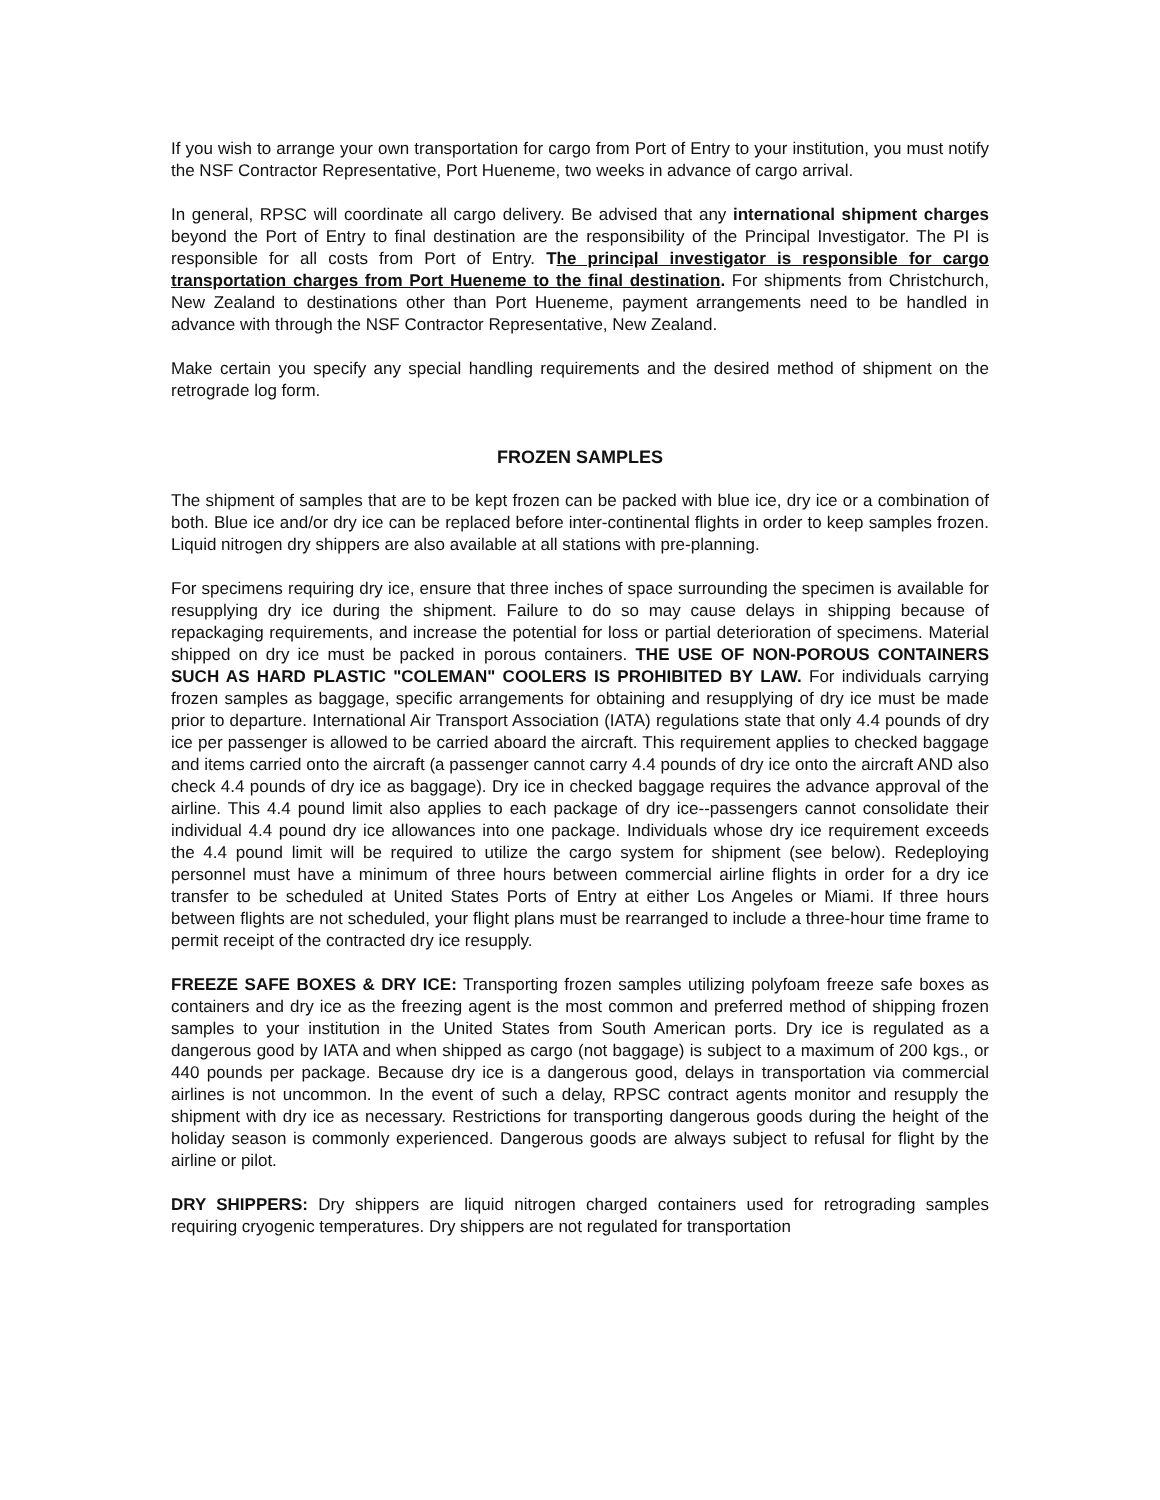If you wish to arrange your own transportation for cargo from Port of Entry to your institution, you must notify the NSF Contractor Representative, Port Hueneme, two weeks in advance of cargo arrival.
In general, RPSC will coordinate all cargo delivery. Be advised that any international shipment charges beyond the Port of Entry to final destination are the responsibility of the Principal Investigator. The PI is responsible for all costs from Port of Entry. The principal investigator is responsible for cargo transportation charges from Port Hueneme to the final destination. For shipments from Christchurch, New Zealand to destinations other than Port Hueneme, payment arrangements need to be handled in advance with through the NSF Contractor Representative, New Zealand.
Make certain you specify any special handling requirements and the desired method of shipment on the retrograde log form.
FROZEN SAMPLES
The shipment of samples that are to be kept frozen can be packed with blue ice, dry ice or a combination of both. Blue ice and/or dry ice can be replaced before inter-continental flights in order to keep samples frozen. Liquid nitrogen dry shippers are also available at all stations with pre-planning.
For specimens requiring dry ice, ensure that three inches of space surrounding the specimen is available for resupplying dry ice during the shipment. Failure to do so may cause delays in shipping because of repackaging requirements, and increase the potential for loss or partial deterioration of specimens. Material shipped on dry ice must be packed in porous containers. THE USE OF NON-POROUS CONTAINERS SUCH AS HARD PLASTIC "COLEMAN" COOLERS IS PROHIBITED BY LAW. For individuals carrying frozen samples as baggage, specific arrangements for obtaining and resupplying of dry ice must be made prior to departure. International Air Transport Association (IATA) regulations state that only 4.4 pounds of dry ice per passenger is allowed to be carried aboard the aircraft. This requirement applies to checked baggage and items carried onto the aircraft (a passenger cannot carry 4.4 pounds of dry ice onto the aircraft AND also check 4.4 pounds of dry ice as baggage). Dry ice in checked baggage requires the advance approval of the airline. This 4.4 pound limit also applies to each package of dry ice--passengers cannot consolidate their individual 4.4 pound dry ice allowances into one package. Individuals whose dry ice requirement exceeds the 4.4 pound limit will be required to utilize the cargo system for shipment (see below). Redeploying personnel must have a minimum of three hours between commercial airline flights in order for a dry ice transfer to be scheduled at United States Ports of Entry at either Los Angeles or Miami. If three hours between flights are not scheduled, your flight plans must be rearranged to include a three-hour time frame to permit receipt of the contracted dry ice resupply.
FREEZE SAFE BOXES & DRY ICE: Transporting frozen samples utilizing polyfoam freeze safe boxes as containers and dry ice as the freezing agent is the most common and preferred method of shipping frozen samples to your institution in the United States from South American ports. Dry ice is regulated as a dangerous good by IATA and when shipped as cargo (not baggage) is subject to a maximum of 200 kgs., or 440 pounds per package. Because dry ice is a dangerous good, delays in transportation via commercial airlines is not uncommon. In the event of such a delay, RPSC contract agents monitor and resupply the shipment with dry ice as necessary. Restrictions for transporting dangerous goods during the height of the holiday season is commonly experienced. Dangerous goods are always subject to refusal for flight by the airline or pilot.
DRY SHIPPERS: Dry shippers are liquid nitrogen charged containers used for retrograding samples requiring cryogenic temperatures. Dry shippers are not regulated for transportation